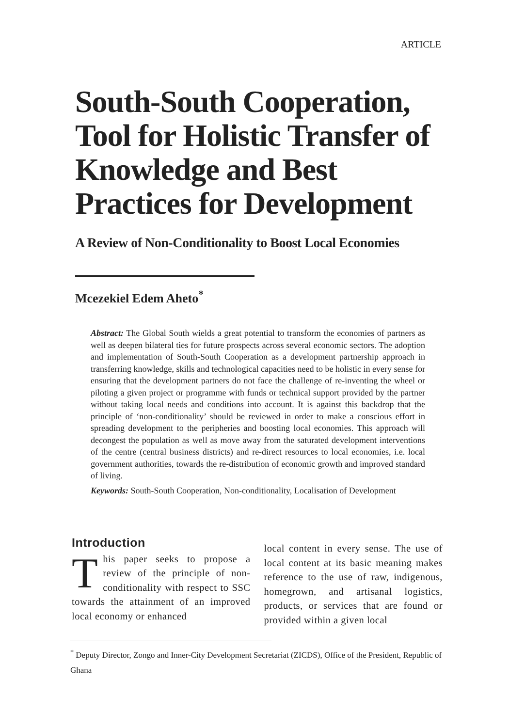ARTICLE
South-South Cooperation, Tool for Holistic Transfer of Knowledge and Best Practices for Development
A Review of Non-Conditionality to Boost Local Economies
Mcezekiel Edem Aheto<sup>*</sup>
Abstract: The Global South wields a great potential to transform the economies of partners as well as deepen bilateral ties for future prospects across several economic sectors. The adoption and implementation of South-South Cooperation as a development partnership approach in transferring knowledge, skills and technological capacities need to be holistic in every sense for ensuring that the development partners do not face the challenge of re-inventing the wheel or piloting a given project or programme with funds or technical support provided by the partner without taking local needs and conditions into account. It is against this backdrop that the principle of ‘non-conditionality’ should be reviewed in order to make a conscious effort in spreading development to the peripheries and boosting local economies. This approach will decongest the population as well as move away from the saturated development interventions of the centre (central business districts) and re-direct resources to local economies, i.e. local government authorities, towards the re-distribution of economic growth and improved standard of living.
Keywords: South-South Cooperation, Non-conditionality, Localisation of Development
Introduction
This paper seeks to propose a review of the principle of non-conditionality with respect to SSC towards the attainment of an improved local economy or enhanced
local content in every sense. The use of local content at its basic meaning makes reference to the use of raw, indigenous, homegrown, and artisanal logistics, products, or services that are found or provided within a given local
<sup>*</sup> Deputy Director, Zongo and Inner-City Development Secretariat (ZICDS), Office of the President, Republic of Ghana